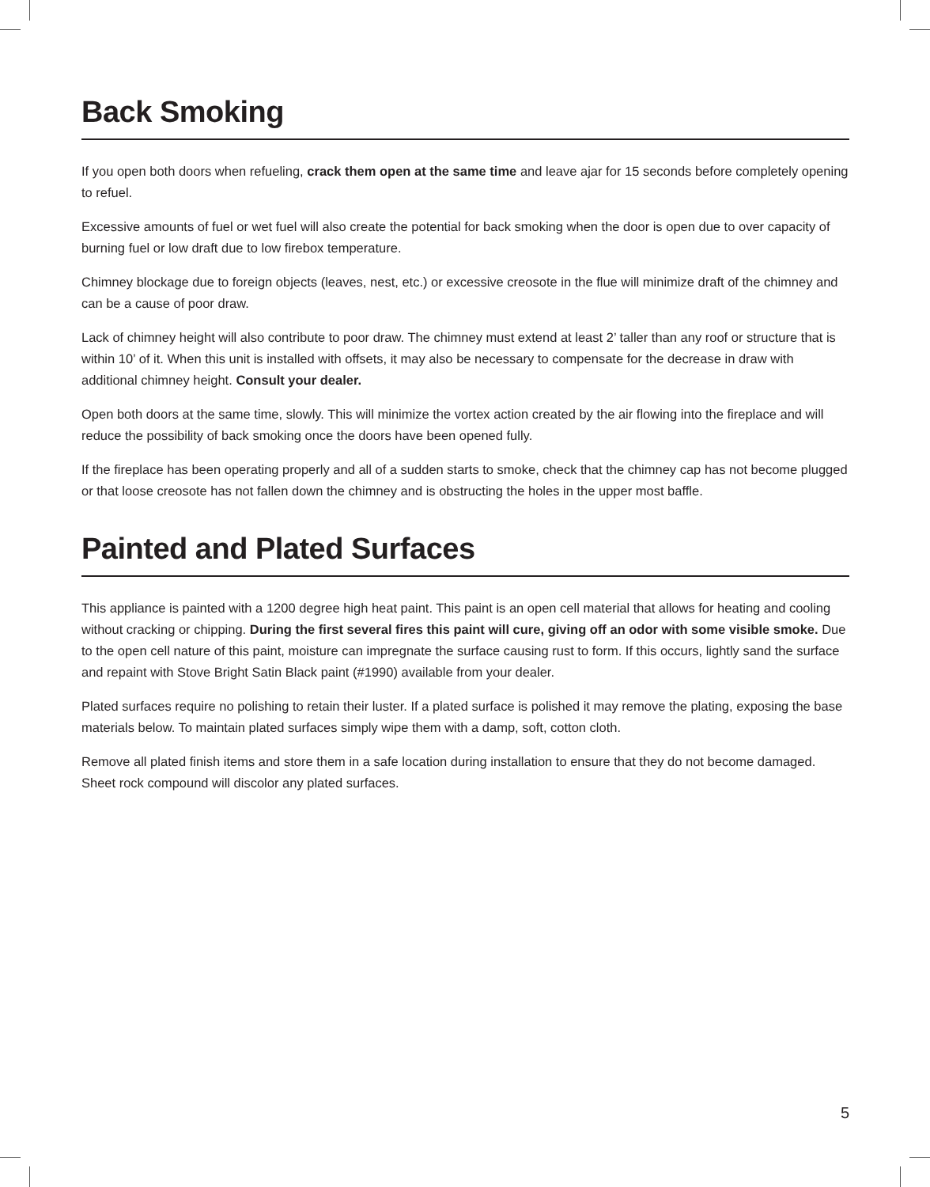Back Smoking
If you open both doors when refueling, crack them open at the same time and leave ajar for 15 seconds before completely opening to refuel.
Excessive amounts of fuel or wet fuel will also create the potential for back smoking when the door is open due to over capacity of burning fuel or low draft due to low firebox temperature.
Chimney blockage due to foreign objects (leaves, nest, etc.) or excessive creosote in the flue will minimize draft of the chimney and can be a cause of poor draw.
Lack of chimney height will also contribute to poor draw. The chimney must extend at least 2’ taller than any roof or structure that is within 10’ of it. When this unit is installed with offsets, it may also be necessary to compensate for the decrease in draw with additional chimney height. Consult your dealer.
Open both doors at the same time, slowly. This will minimize the vortex action created by the air flowing into the fireplace and will reduce the possibility of back smoking once the doors have been opened fully.
If the fireplace has been operating properly and all of a sudden starts to smoke, check that the chimney cap has not become plugged or that loose creosote has not fallen down the chimney and is obstructing the holes in the upper most baffle.
Painted and Plated Surfaces
This appliance is painted with a 1200 degree high heat paint. This paint is an open cell material that allows for heating and cooling without cracking or chipping. During the first several fires this paint will cure, giving off an odor with some visible smoke. Due to the open cell nature of this paint, moisture can impregnate the surface causing rust to form. If this occurs, lightly sand the surface and repaint with Stove Bright Satin Black paint (#1990) available from your dealer.
Plated surfaces require no polishing to retain their luster. If a plated surface is polished it may remove the plating, exposing the base materials below. To maintain plated surfaces simply wipe them with a damp, soft, cotton cloth.
Remove all plated finish items and store them in a safe location during installation to ensure that they do not become damaged. Sheet rock compound will discolor any plated surfaces.
5